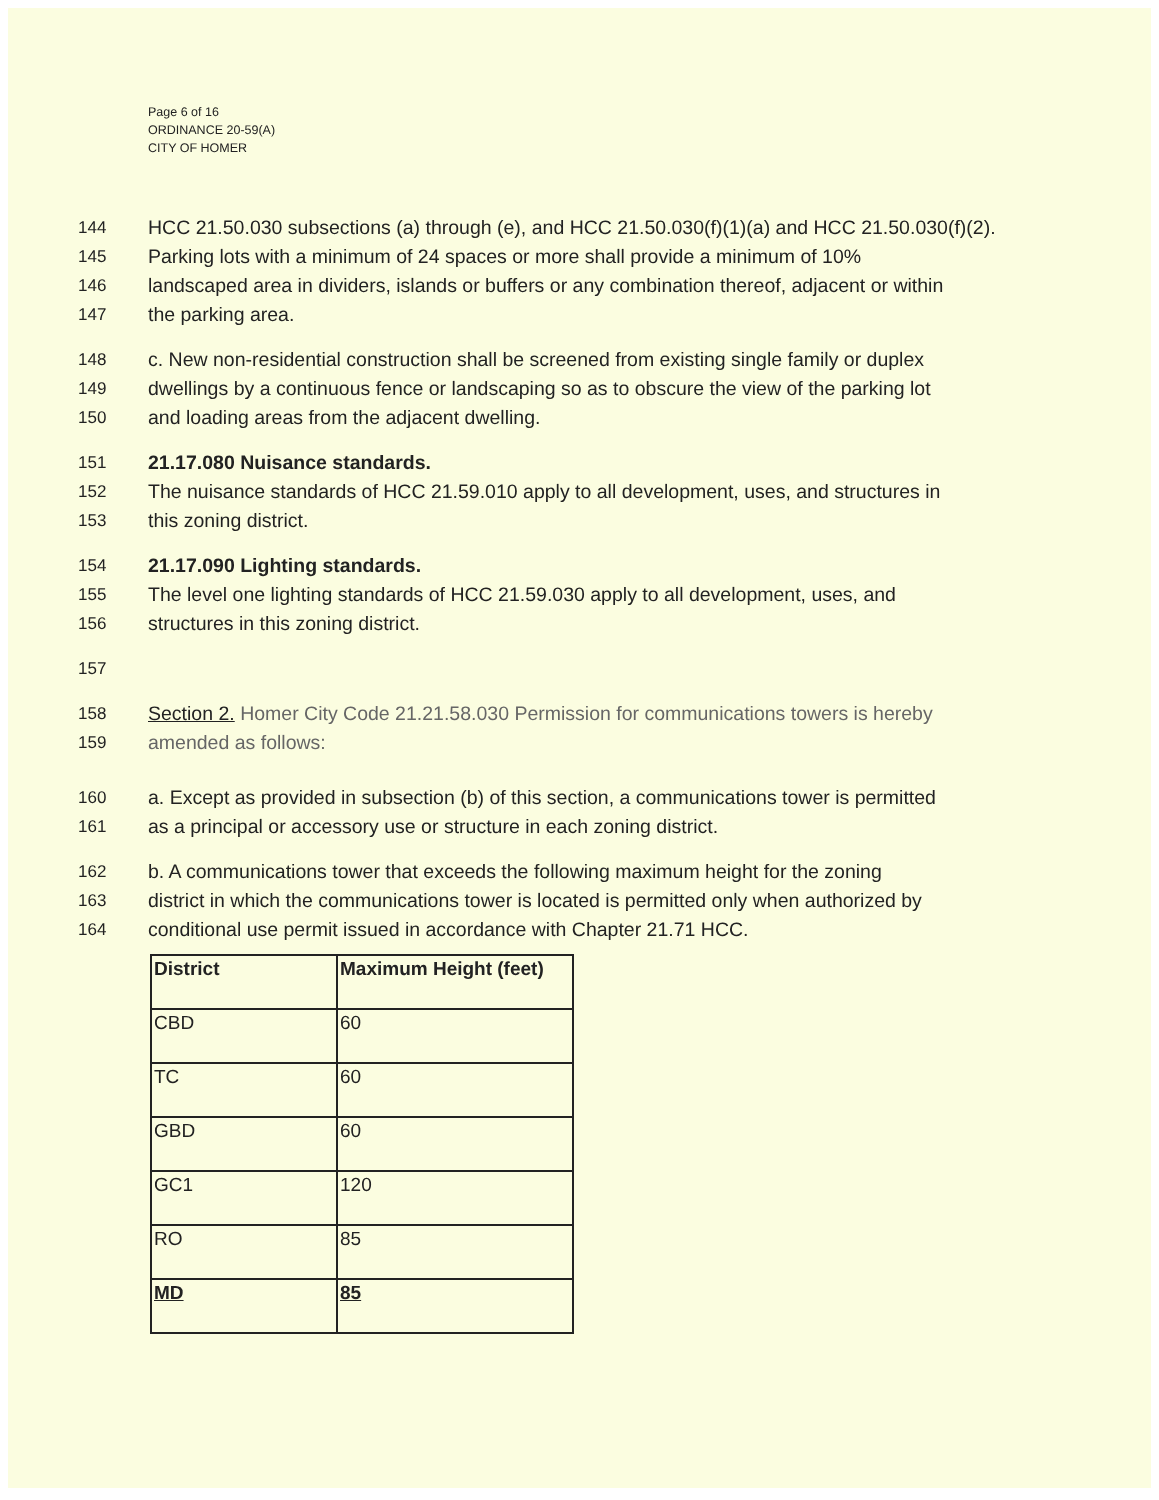Page 6 of 16
ORDINANCE 20-59(A)
CITY OF HOMER
144 HCC 21.50.030 subsections (a) through (e), and HCC 21.50.030(f)(1)(a) and HCC 21.50.030(f)(2).
145 Parking lots with a minimum of 24 spaces or more shall provide a minimum of 10%
146 landscaped area in dividers, islands or buffers or any combination thereof, adjacent or within
147 the parking area.
148 c. New non-residential construction shall be screened from existing single family or duplex
149 dwellings by a continuous fence or landscaping so as to obscure the view of the parking lot
150 and loading areas from the adjacent dwelling.
151 21.17.080 Nuisance standards.
152 The nuisance standards of HCC 21.59.010 apply to all development, uses, and structures in
153 this zoning district.
154 21.17.090 Lighting standards.
155 The level one lighting standards of HCC 21.59.030 apply to all development, uses, and
156 structures in this zoning district.
157
158 Section 2. Homer City Code 21.21.58.030 Permission for communications towers is hereby
159 amended as follows:
160 a. Except as provided in subsection (b) of this section, a communications tower is permitted
161 as a principal or accessory use or structure in each zoning district.
162 b. A communications tower that exceeds the following maximum height for the zoning
163 district in which the communications tower is located is permitted only when authorized by
164 conditional use permit issued in accordance with Chapter 21.71 HCC.
| District | Maximum Height (feet) |
| --- | --- |
| CBD | 60 |
| TC | 60 |
| GBD | 60 |
| GC1 | 120 |
| RO | 85 |
| MD | 85 |